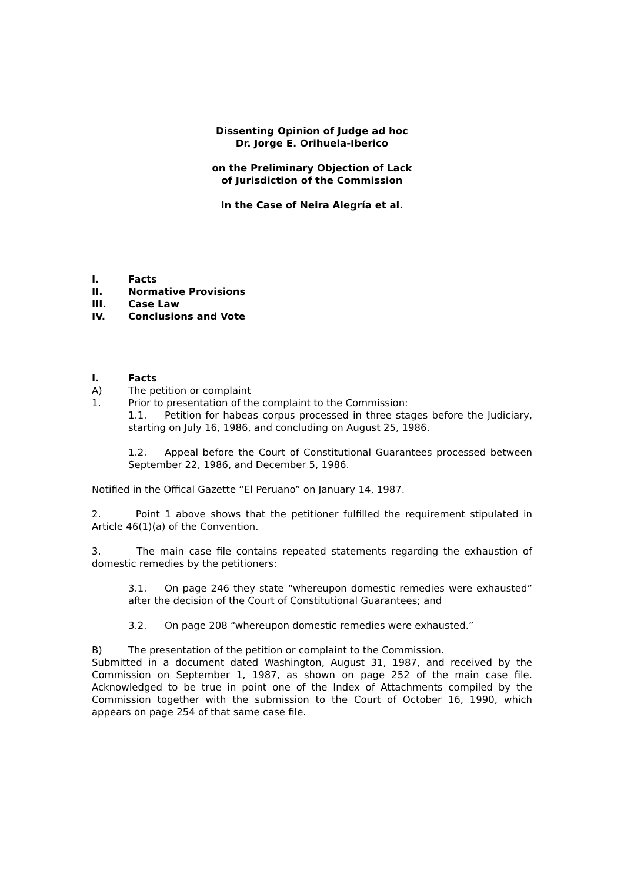Dissenting Opinion of Judge ad hoc
Dr. Jorge E. Orihuela-Iberico
on the Preliminary Objection of Lack
of Jurisdiction of the Commission
In the Case of Neira Alegría et al.
I. Facts
II. Normative Provisions
III. Case Law
IV. Conclusions and Vote
I. Facts
A) The petition or complaint
1. Prior to presentation of the complaint to the Commission:
1.1. Petition for habeas corpus processed in three stages before the Judiciary, starting on July 16, 1986, and concluding on August 25, 1986.
1.2. Appeal before the Court of Constitutional Guarantees processed between September 22, 1986, and December 5, 1986.
Notified in the Offical Gazette “El Peruano” on January 14, 1987.
2. Point 1 above shows that the petitioner fulfilled the requirement stipulated in Article 46(1)(a) of the Convention.
3. The main case file contains repeated statements regarding the exhaustion of domestic remedies by the petitioners:
3.1. On page 246 they state “whereupon domestic remedies were exhausted” after the decision of the Court of Constitutional Guarantees; and
3.2. On page 208 “whereupon domestic remedies were exhausted.”
B) The presentation of the petition or complaint to the Commission.
Submitted in a document dated Washington, August 31, 1987, and received by the Commission on September 1, 1987, as shown on page 252 of the main case file. Acknowledged to be true in point one of the Index of Attachments compiled by the Commission together with the submission to the Court of October 16, 1990, which appears on page 254 of that same case file.